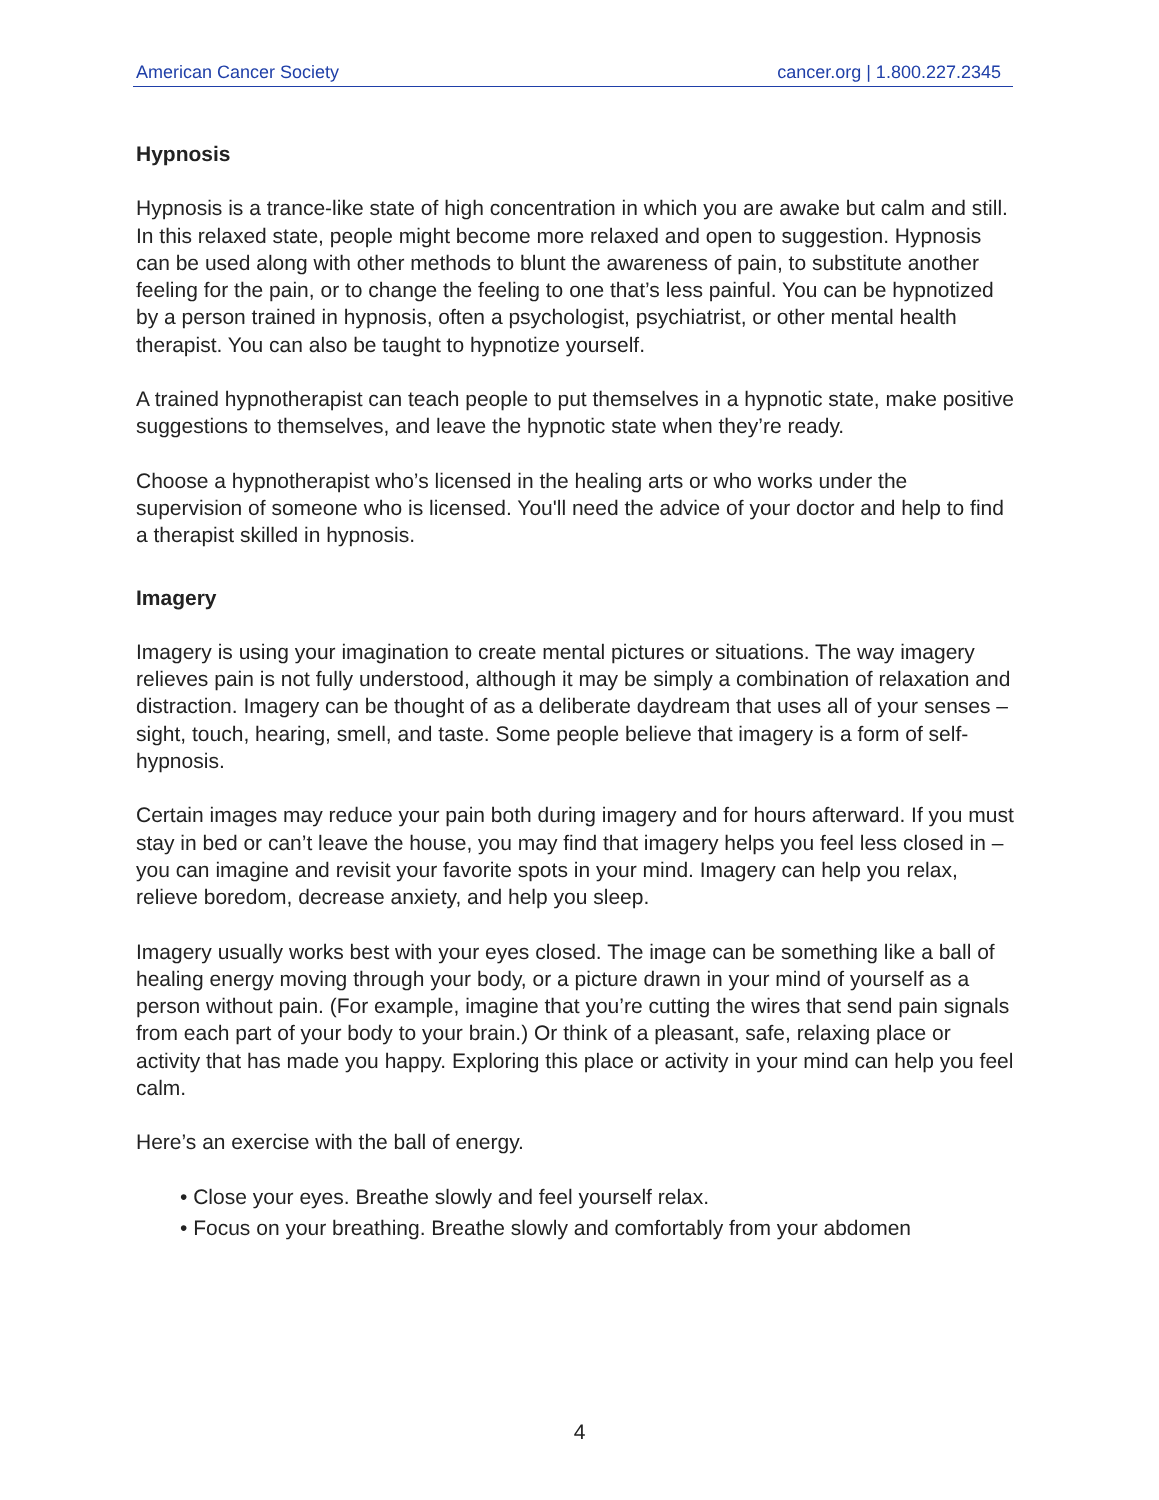American Cancer Society cancer.org | 1.800.227.2345
Hypnosis
Hypnosis is a trance-like state of high concentration in which you are awake but calm and still. In this relaxed state, people might become more relaxed and open to suggestion. Hypnosis can be used along with other methods to blunt the awareness of pain, to substitute another feeling for the pain, or to change the feeling to one that’s less painful. You can be hypnotized by a person trained in hypnosis, often a psychologist, psychiatrist, or other mental health therapist. You can also be taught to hypnotize yourself.
A trained hypnotherapist can teach people to put themselves in a hypnotic state, make positive suggestions to themselves, and leave the hypnotic state when they’re ready.
Choose a hypnotherapist who’s licensed in the healing arts or who works under the supervision of someone who is licensed. You'll need the advice of your doctor and help to find a therapist skilled in hypnosis.
Imagery
Imagery is using your imagination to create mental pictures or situations. The way imagery relieves pain is not fully understood, although it may be simply a combination of relaxation and distraction. Imagery can be thought of as a deliberate daydream that uses all of your senses – sight, touch, hearing, smell, and taste. Some people believe that imagery is a form of self-hypnosis.
Certain images may reduce your pain both during imagery and for hours afterward. If you must stay in bed or can’t leave the house, you may find that imagery helps you feel less closed in – you can imagine and revisit your favorite spots in your mind. Imagery can help you relax, relieve boredom, decrease anxiety, and help you sleep.
Imagery usually works best with your eyes closed. The image can be something like a ball of healing energy moving through your body, or a picture drawn in your mind of yourself as a person without pain. (For example, imagine that you’re cutting the wires that send pain signals from each part of your body to your brain.) Or think of a pleasant, safe, relaxing place or activity that has made you happy. Exploring this place or activity in your mind can help you feel calm.
Here’s an exercise with the ball of energy.
• Close your eyes. Breathe slowly and feel yourself relax.
• Focus on your breathing. Breathe slowly and comfortably from your abdomen
4